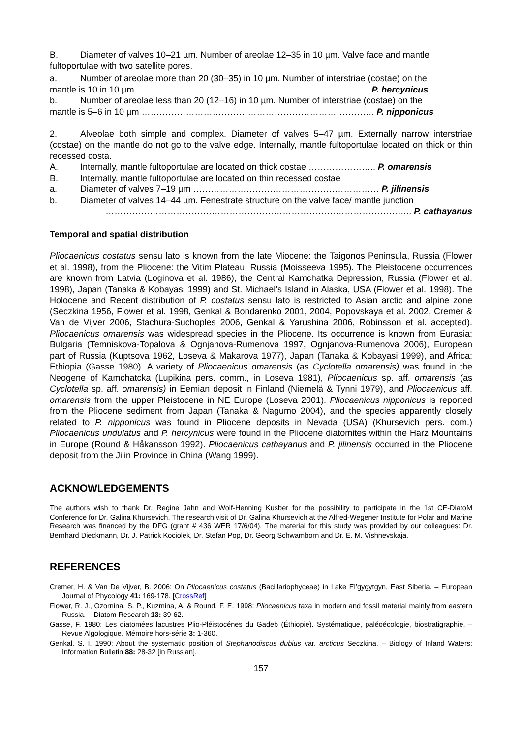B. Diameter of valves 10–21 µm. Number of areolae 12–35 in 10 µm. Valve face and mantle
fultoportulae with two satellite pores.
a. Number of areolae more than 20 (30–35) in 10 µm. Number of interstriae (costae) on the
mantle is 10 in 10 µm ……………………………………………………………………. P. hercynicus
b. Number of areolae less than 20 (12–16) in 10 µm. Number of interstriae (costae) on the
mantle is 5–6 in 10 µm ……………………………………………………………………. P. nipponicus
2. Alveolae both simple and complex. Diameter of valves 5–47 µm. Externally narrow interstriae (costae) on the mantle do not go to the valve edge. Internally, mantle fultoportulae located on thick or thin recessed costa.
A. Internally, mantle fultoportulae are located on thick costae ………………….. P. omarensis
B. Internally, mantle fultoportulae are located on thin recessed costae
a. Diameter of valves 7–19 µm ……………………………………………………… P. jilinensis
b. Diameter of valves 14–44 µm. Fenestrate structure on the valve face/ mantle junction
………………………………………………………………………………………….. P. cathayanus
Temporal and spatial distribution
Pliocaenicus costatus sensu lato is known from the late Miocene: the Taigonos Peninsula, Russia (Flower et al. 1998), from the Pliocene: the Vitim Plateau, Russia (Moisseeva 1995). The Pleistocene occurrences are known from Latvia (Loginova et al. 1986), the Central Kamchatka Depression, Russia (Flower et al. 1998), Japan (Tanaka & Kobayasi 1999) and St. Michael’s Island in Alaska, USA (Flower et al. 1998). The Holocene and Recent distribution of P. costatus sensu lato is restricted to Asian arctic and alpine zone (Seczkina 1956, Flower et al. 1998, Genkal & Bondarenko 2001, 2004, Popovskaya et al. 2002, Cremer & Van de Vijver 2006, Stachura-Suchoples 2006, Genkal & Yarushina 2006, Robinsson et al. accepted). Pliocaenicus omarensis was widespread species in the Pliocene. Its occurrence is known from Eurasia: Bulgaria (Temniskova-Topalova & Ognjanova-Rumenova 1997, Ognjanova-Rumenova 2006), European part of Russia (Kuptsova 1962, Loseva & Makarova 1977), Japan (Tanaka & Kobayasi 1999), and Africa: Ethiopia (Gasse 1980). A variety of Pliocaenicus omarensis (as Cyclotella omarensis) was found in the Neogene of Kamchatcka (Lupikina pers. comm., in Loseva 1981), Pliocaenicus sp. aff. omarensis (as Cyclotella sp. aff. omarensis) in Eemian deposit in Finland (Niemelä & Tynni 1979), and Pliocaenicus aff. omarensis from the upper Pleistocene in NE Europe (Loseva 2001). Pliocaenicus nipponicus is reported from the Pliocene sediment from Japan (Tanaka & Nagumo 2004), and the species apparently closely related to P. nipponicus was found in Pliocene deposits in Nevada (USA) (Khursevich pers. com.) Pliocaenicus undulatus and P. hercynicus were found in the Pliocene diatomites within the Harz Mountains in Europe (Round & Håkansson 1992). Pliocaenicus cathayanus and P. jilinensis occurred in the Pliocene deposit from the Jilin Province in China (Wang 1999).
ACKNOWLEDGEMENTS
The authors wish to thank Dr. Regine Jahn and Wolf-Henning Kusber for the possibility to participate in the 1st CE-DiatoM Conference for Dr. Galina Khursevich. The research visit of Dr. Galina Khursevich at the Alfred-Wegener Institute for Polar and Marine Research was financed by the DFG (grant # 436 WER 17/6/04). The material for this study was provided by our colleagues: Dr. Bernhard Dieckmann, Dr. J. Patrick Kociolek, Dr. Stefan Pop, Dr. Georg Schwamborn and Dr. E. M. Vishnevskaja.
REFERENCES
Cremer, H. & Van De Vijver, B. 2006: On Pliocaenicus costatus (Bacillariophyceae) in Lake El’gygytgyn, East Siberia. – European Journal of Phycology 41: 169-178. [CrossRef]
Flower, R. J., Ozornina, S. P., Kuzmina, A. & Round, F. E. 1998: Pliocaenicus taxa in modern and fossil material mainly from eastern Russia. – Diatom Research 13: 39-62.
Gasse, F. 1980: Les diatomées lacustres Plio-Pléistocénes du Gadeb (Éthiopie). Systématique, paléoécologie, biostratigraphie. – Revue Algologique. Mémoire hors-série 3: 1-360.
Genkal, S. I. 1990: About the systematic position of Stephanodiscus dubius var. arcticus Seczkina. – Biology of Inland Waters: Information Bulletin 88: 28-32 [in Russian].
157